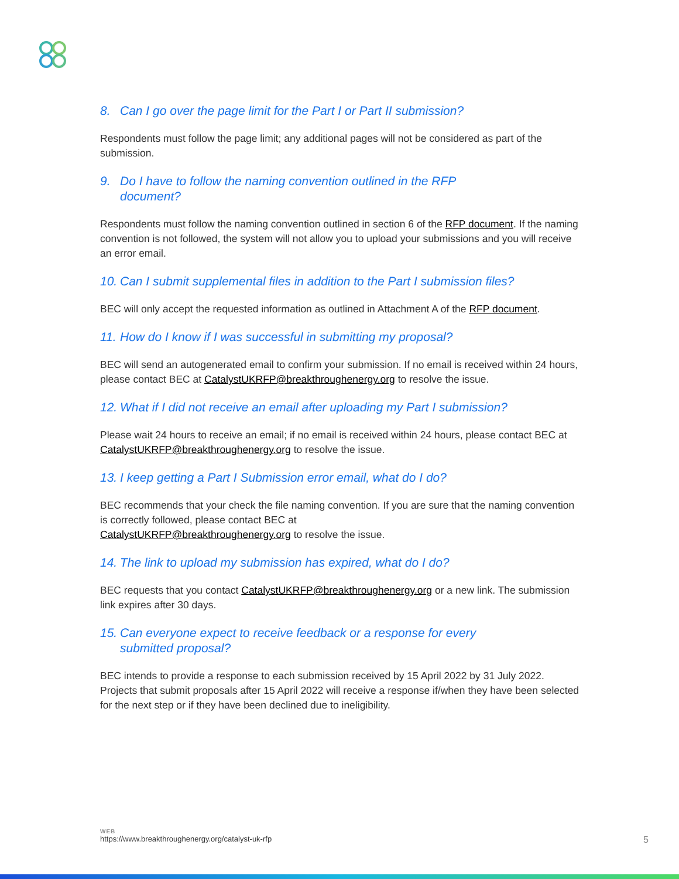8. Can I go over the page limit for the Part I or Part II submission?
Respondents must follow the page limit; any additional pages will not be considered as part of the submission.
9. Do I have to follow the naming convention outlined in the RFP
document?
Respondents must follow the naming convention outlined in section 6 of the RFP document. If the naming convention is not followed, the system will not allow you to upload your submissions and you will receive an error email.
10. Can I submit supplemental files in addition to the Part I submission files?
BEC will only accept the requested information as outlined in Attachment A of the RFP document.
11. How do I know if I was successful in submitting my proposal?
BEC will send an autogenerated email to confirm your submission. If no email is received within 24 hours, please contact BEC at CatalystUKRFP@breakthroughenergy.org to resolve the issue.
12. What if I did not receive an email after uploading my Part I submission?
Please wait 24 hours to receive an email; if no email is received within 24 hours, please contact BEC at CatalystUKRFP@breakthroughenergy.org to resolve the issue.
13. I keep getting a Part I Submission error email, what do I do?
BEC recommends that your check the file naming convention. If you are sure that the naming convention is correctly followed, please contact BEC at
CatalystUKRFP@breakthroughenergy.org to resolve the issue.
14. The link to upload my submission has expired, what do I do?
BEC requests that you contact CatalystUKRFP@breakthroughenergy.org or a new link. The submission link expires after 30 days.
15. Can everyone expect to receive feedback or a response for every
submitted proposal?
BEC intends to provide a response to each submission received by 15 April 2022 by 31 July 2022. Projects that submit proposals after 15 April 2022 will receive a response if/when they have been selected for the next step or if they have been declined due to ineligibility.
WEB
https://www.breakthroughenergy.org/catalyst-uk-rfp
5